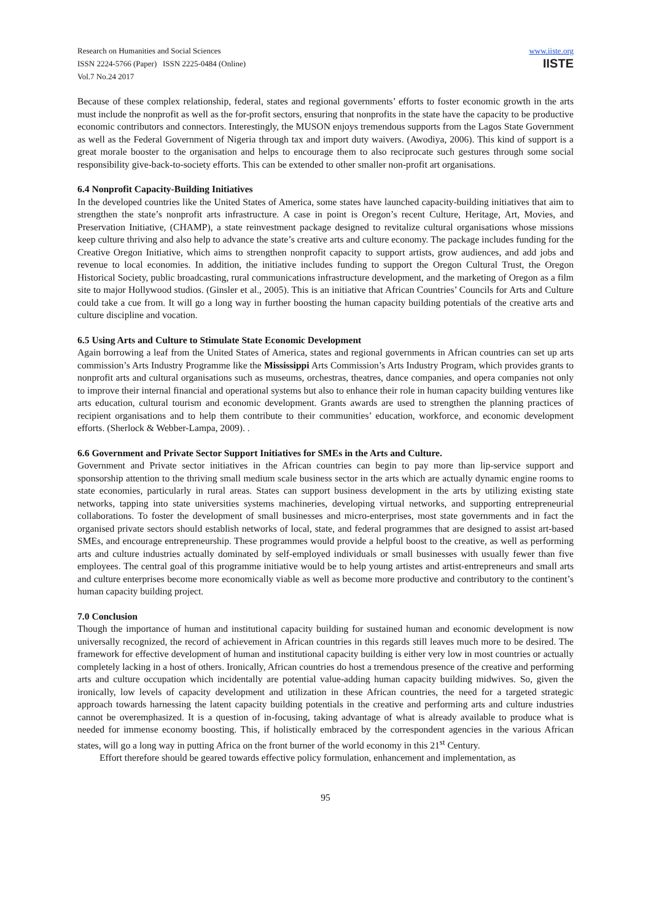Research on Humanities and Social Sciences
ISSN 2224-5766 (Paper) ISSN 2225-0484 (Online)
Vol.7 No.24 2017
www.iiste.org
IISTE
Because of these complex relationship, federal, states and regional governments’ efforts to foster economic growth in the arts must include the nonprofit as well as the for-profit sectors, ensuring that nonprofits in the state have the capacity to be productive economic contributors and connectors. Interestingly, the MUSON enjoys tremendous supports from the Lagos State Government as well as the Federal Government of Nigeria through tax and import duty waivers. (Awodiya, 2006). This kind of support is a great morale booster to the organisation and helps to encourage them to also reciprocate such gestures through some social responsibility give-back-to-society efforts. This can be extended to other smaller non-profit art organisations.
6.4 Nonprofit Capacity-Building Initiatives
In the developed countries like the United States of America, some states have launched capacity-building initiatives that aim to strengthen the state’s nonprofit arts infrastructure. A case in point is Oregon’s recent Culture, Heritage, Art, Movies, and Preservation Initiative, (CHAMP), a state reinvestment package designed to revitalize cultural organisations whose missions keep culture thriving and also help to advance the state’s creative arts and culture economy. The package includes funding for the Creative Oregon Initiative, which aims to strengthen nonprofit capacity to support artists, grow audiences, and add jobs and revenue to local economies. In addition, the initiative includes funding to support the Oregon Cultural Trust, the Oregon Historical Society, public broadcasting, rural communications infrastructure development, and the marketing of Oregon as a film site to major Hollywood studios. (Ginsler et al., 2005). This is an initiative that African Countries’ Councils for Arts and Culture could take a cue from. It will go a long way in further boosting the human capacity building potentials of the creative arts and culture discipline and vocation.
6.5 Using Arts and Culture to Stimulate State Economic Development
Again borrowing a leaf from the United States of America, states and regional governments in African countries can set up arts commission’s Arts Industry Programme like the Mississippi Arts Commission’s Arts Industry Program, which provides grants to nonprofit arts and cultural organisations such as museums, orchestras, theatres, dance companies, and opera companies not only to improve their internal financial and operational systems but also to enhance their role in human capacity building ventures like arts education, cultural tourism and economic development. Grants awards are used to strengthen the planning practices of recipient organisations and to help them contribute to their communities’ education, workforce, and economic development efforts. (Sherlock & Webber-Lampa, 2009). .
6.6 Government and Private Sector Support Initiatives for SMEs in the Arts and Culture.
Government and Private sector initiatives in the African countries can begin to pay more than lip-service support and sponsorship attention to the thriving small medium scale business sector in the arts which are actually dynamic engine rooms to state economies, particularly in rural areas. States can support business development in the arts by utilizing existing state networks, tapping into state universities systems machineries, developing virtual networks, and supporting entrepreneurial collaborations. To foster the development of small businesses and micro-enterprises, most state governments and in fact the organised private sectors should establish networks of local, state, and federal programmes that are designed to assist art-based SMEs, and encourage entrepreneurship. These programmes would provide a helpful boost to the creative, as well as performing arts and culture industries actually dominated by self-employed individuals or small businesses with usually fewer than five employees. The central goal of this programme initiative would be to help young artistes and artist-entrepreneurs and small arts and culture enterprises become more economically viable as well as become more productive and contributory to the continent’s human capacity building project.
7.0 Conclusion
Though the importance of human and institutional capacity building for sustained human and economic development is now universally recognized, the record of achievement in African countries in this regards still leaves much more to be desired. The framework for effective development of human and institutional capacity building is either very low in most countries or actually completely lacking in a host of others. Ironically, African countries do host a tremendous presence of the creative and performing arts and culture occupation which incidentally are potential value-adding human capacity building midwives. So, given the ironically, low levels of capacity development and utilization in these African countries, the need for a targeted strategic approach towards harnessing the latent capacity building potentials in the creative and performing arts and culture industries cannot be overemphasized. It is a question of in-focusing, taking advantage of what is already available to produce what is needed for immense economy boosting. This, if holistically embraced by the correspondent agencies in the various African states, will go a long way in putting Africa on the front burner of the world economy in this 21<sup>st</sup> Century.
Effort therefore should be geared towards effective policy formulation, enhancement and implementation, as
95